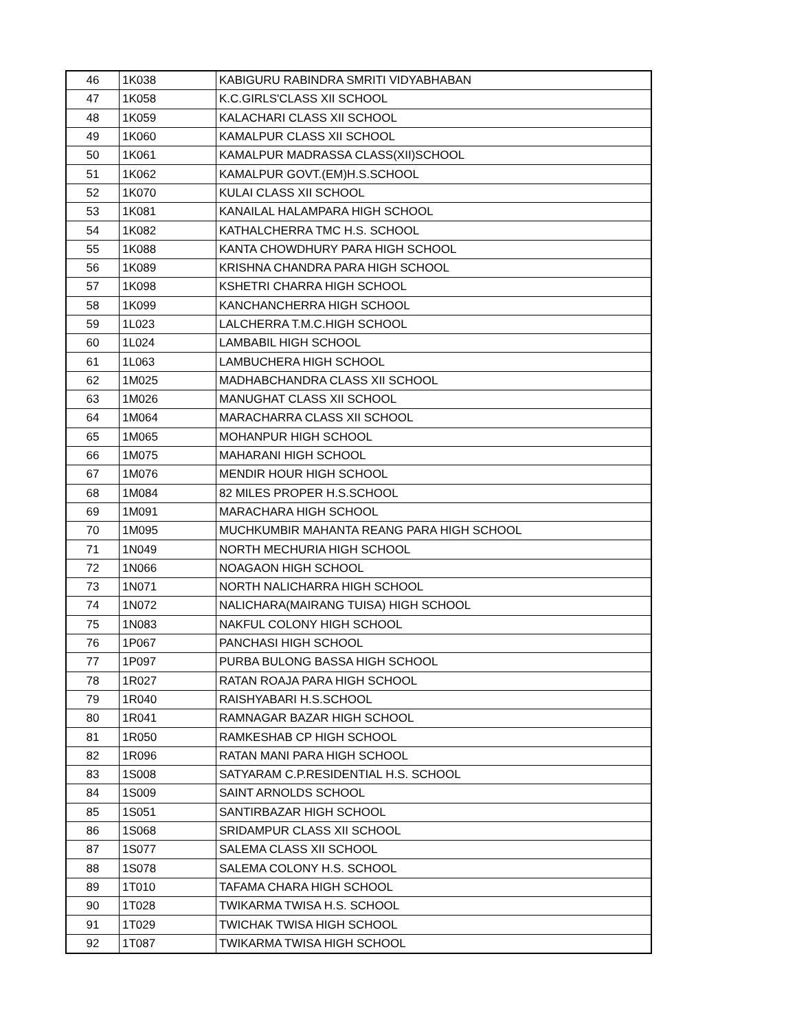| 46 | 1K038 | KABIGURU RABINDRA SMRITI VIDYABHABAN |
| 47 | 1K058 | K.C.GIRLS'CLASS XII SCHOOL |
| 48 | 1K059 | KALACHARI CLASS XII SCHOOL |
| 49 | 1K060 | KAMALPUR CLASS XII SCHOOL |
| 50 | 1K061 | KAMALPUR MADRASSA CLASS(XII)SCHOOL |
| 51 | 1K062 | KAMALPUR GOVT.(EM)H.S.SCHOOL |
| 52 | 1K070 | KULAI CLASS XII SCHOOL |
| 53 | 1K081 | KANAILAL HALAMPARA HIGH SCHOOL |
| 54 | 1K082 | KATHALCHERRA TMC H.S. SCHOOL |
| 55 | 1K088 | KANTA CHOWDHURY PARA HIGH SCHOOL |
| 56 | 1K089 | KRISHNA CHANDRA PARA HIGH SCHOOL |
| 57 | 1K098 | KSHETRI CHARRA HIGH SCHOOL |
| 58 | 1K099 | KANCHANCHERRA HIGH SCHOOL |
| 59 | 1L023 | LALCHERRA T.M.C.HIGH SCHOOL |
| 60 | 1L024 | LAMBABIL HIGH SCHOOL |
| 61 | 1L063 | LAMBUCHERA HIGH SCHOOL |
| 62 | 1M025 | MADHABCHANDRA CLASS XII SCHOOL |
| 63 | 1M026 | MANUGHAT CLASS XII SCHOOL |
| 64 | 1M064 | MARACHARRA CLASS XII SCHOOL |
| 65 | 1M065 | MOHANPUR HIGH SCHOOL |
| 66 | 1M075 | MAHARANI HIGH SCHOOL |
| 67 | 1M076 | MENDIR HOUR HIGH SCHOOL |
| 68 | 1M084 | 82 MILES PROPER H.S.SCHOOL |
| 69 | 1M091 | MARACHARA HIGH SCHOOL |
| 70 | 1M095 | MUCHKUMBIR MAHANTA REANG PARA HIGH SCHOOL |
| 71 | 1N049 | NORTH MECHURIA HIGH SCHOOL |
| 72 | 1N066 | NOAGAON HIGH SCHOOL |
| 73 | 1N071 | NORTH NALICHARRA HIGH SCHOOL |
| 74 | 1N072 | NALICHARA(MAIRANG TUISA) HIGH SCHOOL |
| 75 | 1N083 | NAKFUL COLONY HIGH SCHOOL |
| 76 | 1P067 | PANCHASI HIGH SCHOOL |
| 77 | 1P097 | PURBA BULONG BASSA HIGH SCHOOL |
| 78 | 1R027 | RATAN ROAJA PARA HIGH SCHOOL |
| 79 | 1R040 | RAISHYABARI H.S.SCHOOL |
| 80 | 1R041 | RAMNAGAR BAZAR HIGH SCHOOL |
| 81 | 1R050 | RAMKESHAB CP HIGH SCHOOL |
| 82 | 1R096 | RATAN MANI PARA HIGH SCHOOL |
| 83 | 1S008 | SATYARAM C.P.RESIDENTIAL H.S. SCHOOL |
| 84 | 1S009 | SAINT ARNOLDS SCHOOL |
| 85 | 1S051 | SANTIRBAZAR HIGH SCHOOL |
| 86 | 1S068 | SRIDAMPUR CLASS XII SCHOOL |
| 87 | 1S077 | SALEMA CLASS XII SCHOOL |
| 88 | 1S078 | SALEMA COLONY H.S. SCHOOL |
| 89 | 1T010 | TAFAMA CHARA HIGH SCHOOL |
| 90 | 1T028 | TWIKARMA TWISA H.S. SCHOOL |
| 91 | 1T029 | TWICHAK TWISA HIGH SCHOOL |
| 92 | 1T087 | TWIKARMA TWISA HIGH SCHOOL |